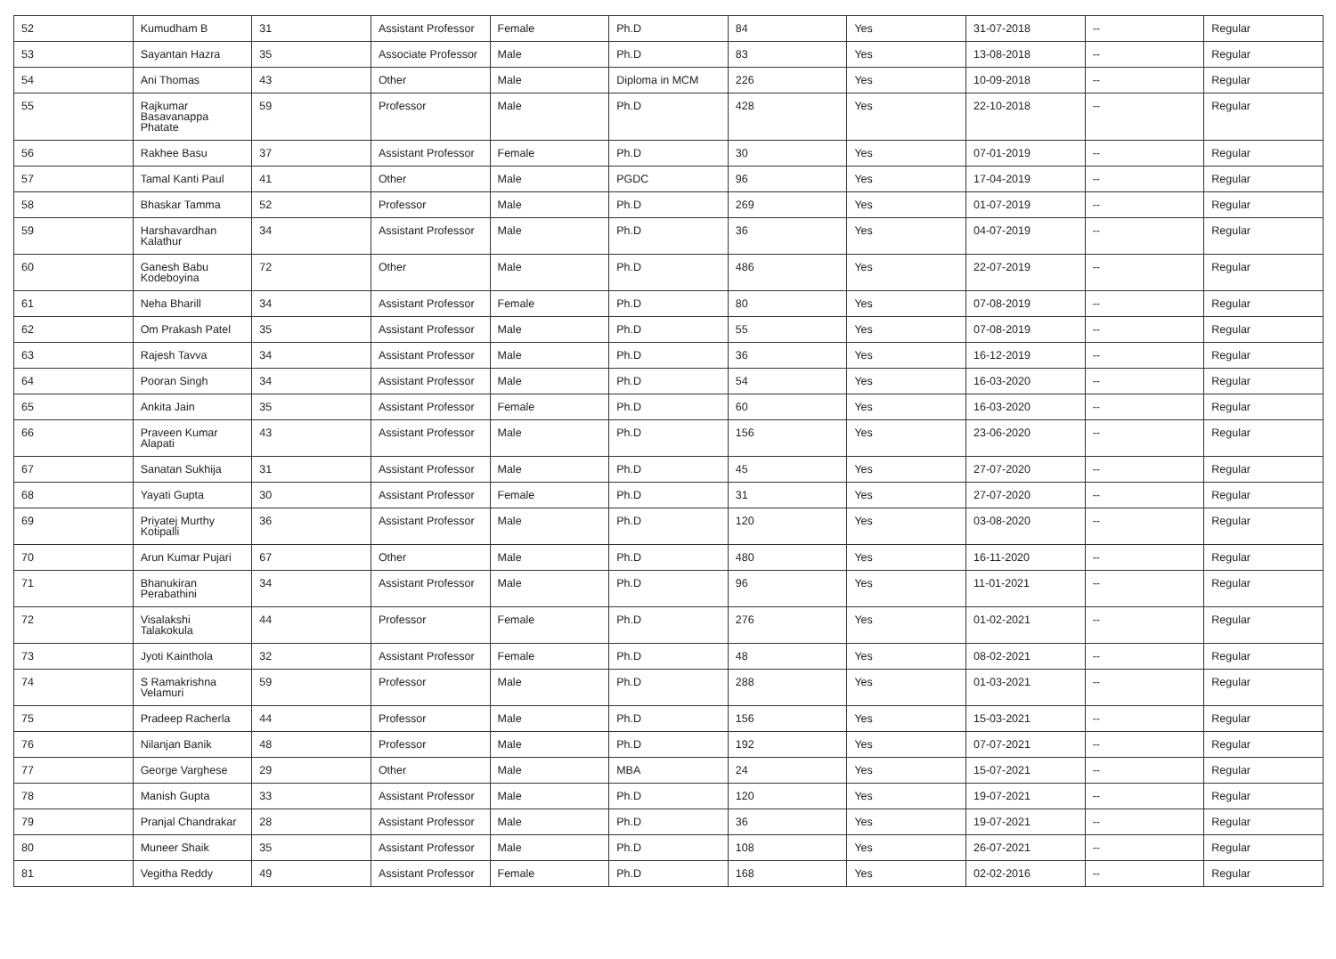| 52 | Kumudham B | 31 | Assistant Professor | Female | Ph.D | 84 | Yes | 31-07-2018 | -- | Regular |
| 53 | Sayantan Hazra | 35 | Associate Professor | Male | Ph.D | 83 | Yes | 13-08-2018 | -- | Regular |
| 54 | Ani Thomas | 43 | Other | Male | Diploma in MCM | 226 | Yes | 10-09-2018 | -- | Regular |
| 55 | Rajkumar Basavanappa Phatate | 59 | Professor | Male | Ph.D | 428 | Yes | 22-10-2018 | -- | Regular |
| 56 | Rakhee Basu | 37 | Assistant Professor | Female | Ph.D | 30 | Yes | 07-01-2019 | -- | Regular |
| 57 | Tamal Kanti Paul | 41 | Other | Male | PGDC | 96 | Yes | 17-04-2019 | -- | Regular |
| 58 | Bhaskar Tamma | 52 | Professor | Male | Ph.D | 269 | Yes | 01-07-2019 | -- | Regular |
| 59 | Harshavardhan Kalathur | 34 | Assistant Professor | Male | Ph.D | 36 | Yes | 04-07-2019 | -- | Regular |
| 60 | Ganesh Babu Kodeboyina | 72 | Other | Male | Ph.D | 486 | Yes | 22-07-2019 | -- | Regular |
| 61 | Neha Bharill | 34 | Assistant Professor | Female | Ph.D | 80 | Yes | 07-08-2019 | -- | Regular |
| 62 | Om Prakash Patel | 35 | Assistant Professor | Male | Ph.D | 55 | Yes | 07-08-2019 | -- | Regular |
| 63 | Rajesh Tavva | 34 | Assistant Professor | Male | Ph.D | 36 | Yes | 16-12-2019 | -- | Regular |
| 64 | Pooran Singh | 34 | Assistant Professor | Male | Ph.D | 54 | Yes | 16-03-2020 | -- | Regular |
| 65 | Ankita Jain | 35 | Assistant Professor | Female | Ph.D | 60 | Yes | 16-03-2020 | -- | Regular |
| 66 | Praveen Kumar Alapati | 43 | Assistant Professor | Male | Ph.D | 156 | Yes | 23-06-2020 | -- | Regular |
| 67 | Sanatan Sukhija | 31 | Assistant Professor | Male | Ph.D | 45 | Yes | 27-07-2020 | -- | Regular |
| 68 | Yayati Gupta | 30 | Assistant Professor | Female | Ph.D | 31 | Yes | 27-07-2020 | -- | Regular |
| 69 | Priyatej Murthy Kotipalli | 36 | Assistant Professor | Male | Ph.D | 120 | Yes | 03-08-2020 | -- | Regular |
| 70 | Arun Kumar Pujari | 67 | Other | Male | Ph.D | 480 | Yes | 16-11-2020 | -- | Regular |
| 71 | Bhanukiran Perabathini | 34 | Assistant Professor | Male | Ph.D | 96 | Yes | 11-01-2021 | -- | Regular |
| 72 | Visalakshi Talakokula | 44 | Professor | Female | Ph.D | 276 | Yes | 01-02-2021 | -- | Regular |
| 73 | Jyoti Kainthola | 32 | Assistant Professor | Female | Ph.D | 48 | Yes | 08-02-2021 | -- | Regular |
| 74 | S Ramakrishna Velamuri | 59 | Professor | Male | Ph.D | 288 | Yes | 01-03-2021 | -- | Regular |
| 75 | Pradeep Racherla | 44 | Professor | Male | Ph.D | 156 | Yes | 15-03-2021 | -- | Regular |
| 76 | Nilanjan Banik | 48 | Professor | Male | Ph.D | 192 | Yes | 07-07-2021 | -- | Regular |
| 77 | George Varghese | 29 | Other | Male | MBA | 24 | Yes | 15-07-2021 | -- | Regular |
| 78 | Manish Gupta | 33 | Assistant Professor | Male | Ph.D | 120 | Yes | 19-07-2021 | -- | Regular |
| 79 | Pranjal Chandrakar | 28 | Assistant Professor | Male | Ph.D | 36 | Yes | 19-07-2021 | -- | Regular |
| 80 | Muneer Shaik | 35 | Assistant Professor | Male | Ph.D | 108 | Yes | 26-07-2021 | -- | Regular |
| 81 | Vegitha Reddy | 49 | Assistant Professor | Female | Ph.D | 168 | Yes | 02-02-2016 | -- | Regular |